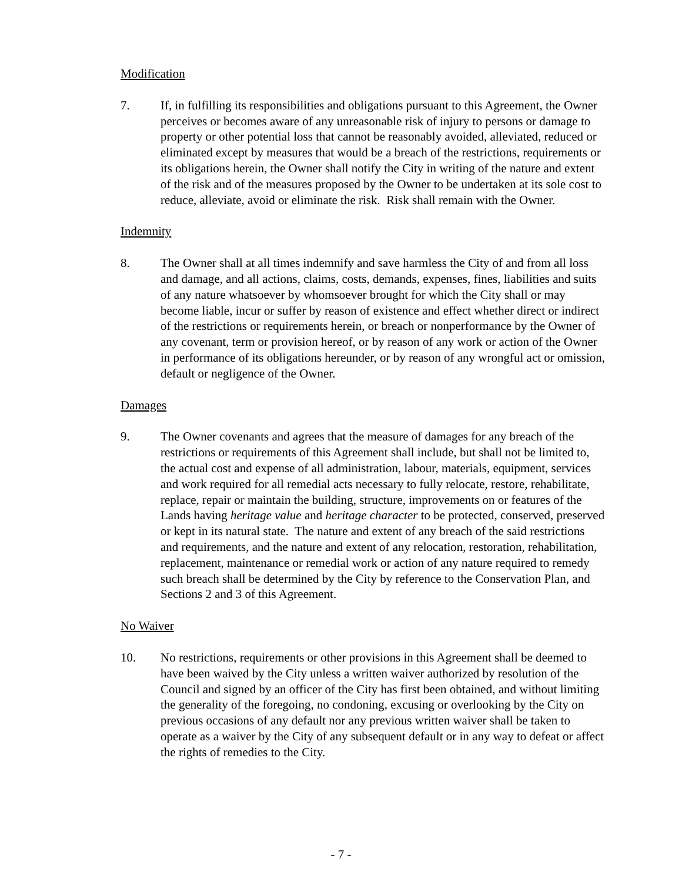Modification
7. If, in fulfilling its responsibilities and obligations pursuant to this Agreement, the Owner perceives or becomes aware of any unreasonable risk of injury to persons or damage to property or other potential loss that cannot be reasonably avoided, alleviated, reduced or eliminated except by measures that would be a breach of the restrictions, requirements or its obligations herein, the Owner shall notify the City in writing of the nature and extent of the risk and of the measures proposed by the Owner to be undertaken at its sole cost to reduce, alleviate, avoid or eliminate the risk. Risk shall remain with the Owner.
Indemnity
8. The Owner shall at all times indemnify and save harmless the City of and from all loss and damage, and all actions, claims, costs, demands, expenses, fines, liabilities and suits of any nature whatsoever by whomsoever brought for which the City shall or may become liable, incur or suffer by reason of existence and effect whether direct or indirect of the restrictions or requirements herein, or breach or nonperformance by the Owner of any covenant, term or provision hereof, or by reason of any work or action of the Owner in performance of its obligations hereunder, or by reason of any wrongful act or omission, default or negligence of the Owner.
Damages
9. The Owner covenants and agrees that the measure of damages for any breach of the restrictions or requirements of this Agreement shall include, but shall not be limited to, the actual cost and expense of all administration, labour, materials, equipment, services and work required for all remedial acts necessary to fully relocate, restore, rehabilitate, replace, repair or maintain the building, structure, improvements on or features of the Lands having heritage value and heritage character to be protected, conserved, preserved or kept in its natural state. The nature and extent of any breach of the said restrictions and requirements, and the nature and extent of any relocation, restoration, rehabilitation, replacement, maintenance or remedial work or action of any nature required to remedy such breach shall be determined by the City by reference to the Conservation Plan, and Sections 2 and 3 of this Agreement.
No Waiver
10. No restrictions, requirements or other provisions in this Agreement shall be deemed to have been waived by the City unless a written waiver authorized by resolution of the Council and signed by an officer of the City has first been obtained, and without limiting the generality of the foregoing, no condoning, excusing or overlooking by the City on previous occasions of any default nor any previous written waiver shall be taken to operate as a waiver by the City of any subsequent default or in any way to defeat or affect the rights of remedies to the City.
- 7 -